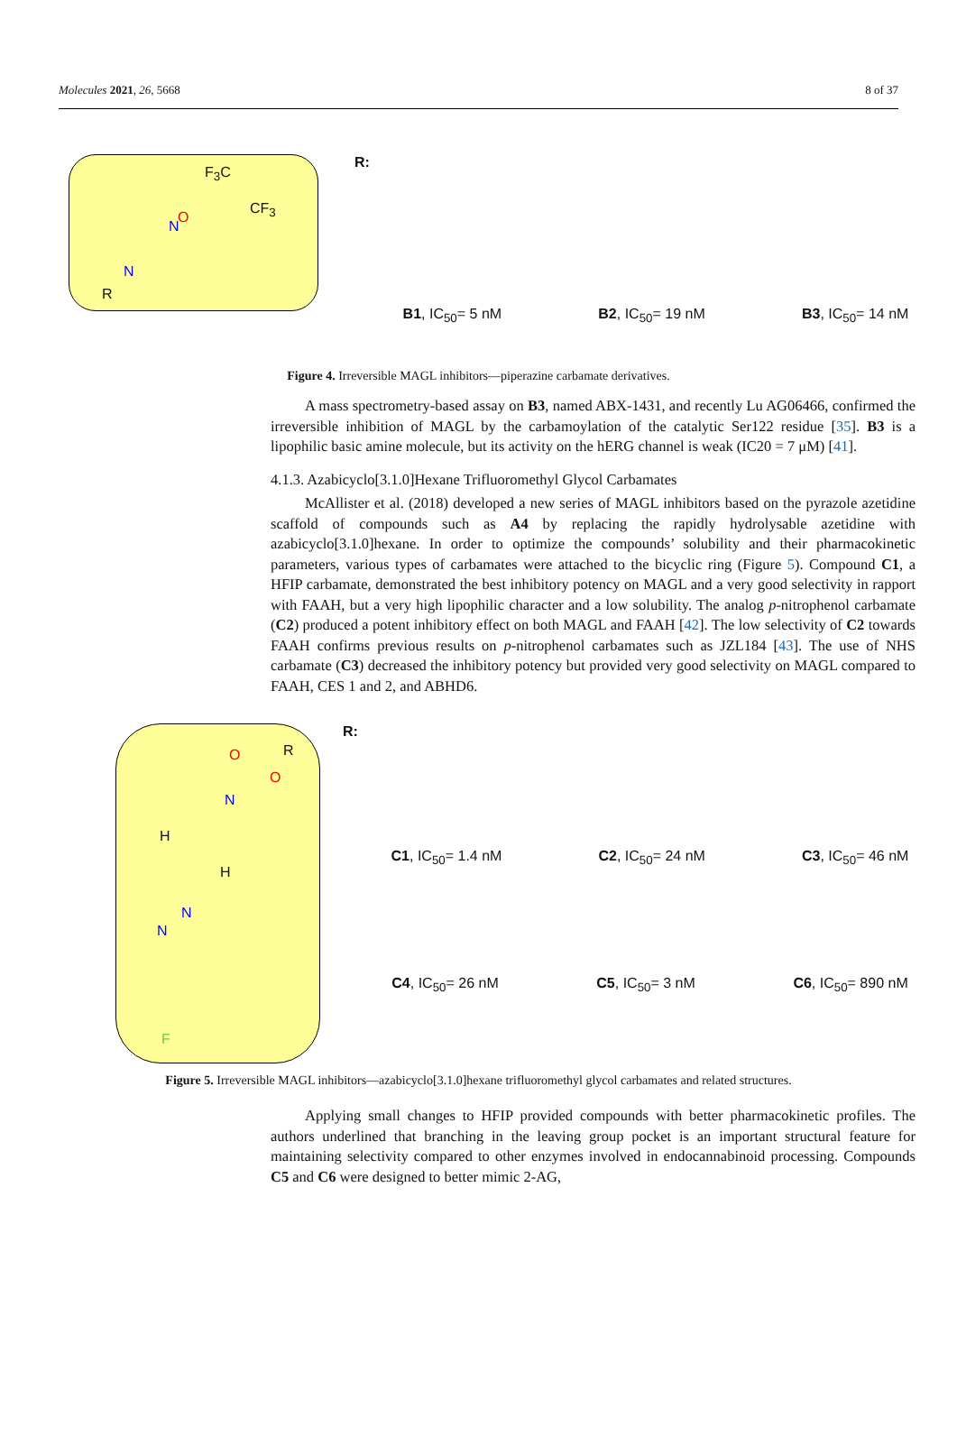Molecules 2021, 26, 5668 8 of 37
F<sub>3</sub>C
CF<sub>3</sub>
O
N
N
R
R:
B1, IC<sub>50</sub>= 5 nM B2, IC<sub>50</sub>= 19 nM B3, IC<sub>50</sub>= 14 nM
Figure 4. Irreversible MAGL inhibitors—piperazine carbamate derivatives.
A mass spectrometry-based assay on B3, named ABX-1431, and recently Lu AG06466, confirmed the irreversible inhibition of MAGL by the carbamoylation of the catalytic Ser122 residue [35]. B3 is a lipophilic basic amine molecule, but its activity on the hERG channel is weak (IC20 = 7 μM) [41].
4.1.3. Azabicyclo[3.1.0]Hexane Trifluoromethyl Glycol Carbamates
McAllister et al. (2018) developed a new series of MAGL inhibitors based on the pyrazole azetidine scaffold of compounds such as A4 by replacing the rapidly hydrolysable azetidine with azabicyclo[3.1.0]hexane. In order to optimize the compounds’ solubility and their pharmacokinetic parameters, various types of carbamates were attached to the bicyclic ring (Figure 5). Compound C1, a HFIP carbamate, demonstrated the best inhibitory potency on MAGL and a very good selectivity in rapport with FAAH, but a very high lipophilic character and a low solubility. The analog p-nitrophenol carbamate (C2) produced a potent inhibitory effect on both MAGL and FAAH [42]. The low selectivity of C2 towards FAAH confirms previous results on p-nitrophenol carbamates such as JZL184 [43]. The use of NHS carbamate (C3) decreased the inhibitory potency but provided very good selectivity on MAGL compared to FAAH, CES 1 and 2, and ABHD6.
R O
O
N
H
H
N
N
F
R:
C1, IC<sub>50</sub>= 1.4 nM C2, IC<sub>50</sub>= 24 nM C3, IC<sub>50</sub>= 46 nM
C4, IC<sub>50</sub>= 26 nM C5, IC<sub>50</sub>= 3 nM C6, IC<sub>50</sub>= 890 nM
Figure 5. Irreversible MAGL inhibitors—azabicyclo[3.1.0]hexane trifluoromethyl glycol carbamates and related structures.
Applying small changes to HFIP provided compounds with better pharmacokinetic profiles. The authors underlined that branching in the leaving group pocket is an important structural feature for maintaining selectivity compared to other enzymes involved in endocannabinoid processing. Compounds C5 and C6 were designed to better mimic 2-AG,